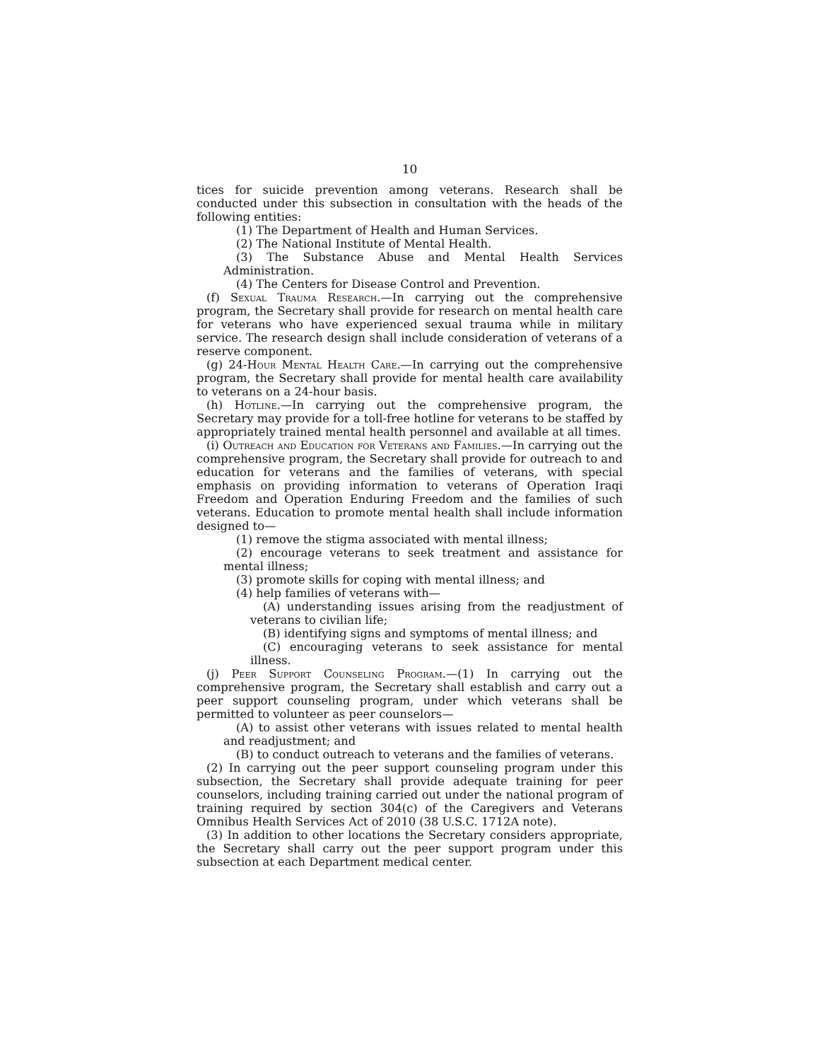10
tices for suicide prevention among veterans. Research shall be conducted under this subsection in consultation with the heads of the following entities:
(1) The Department of Health and Human Services.
(2) The National Institute of Mental Health.
(3) The Substance Abuse and Mental Health Services Administration.
(4) The Centers for Disease Control and Prevention.
(f) Sexual Trauma Research.—In carrying out the comprehensive program, the Secretary shall provide for research on mental health care for veterans who have experienced sexual trauma while in military service. The research design shall include consideration of veterans of a reserve component.
(g) 24-Hour Mental Health Care.—In carrying out the comprehensive program, the Secretary shall provide for mental health care availability to veterans on a 24-hour basis.
(h) Hotline.—In carrying out the comprehensive program, the Secretary may provide for a toll-free hotline for veterans to be staffed by appropriately trained mental health personnel and available at all times.
(i) Outreach and Education for Veterans and Families.—In carrying out the comprehensive program, the Secretary shall provide for outreach to and education for veterans and the families of veterans, with special emphasis on providing information to veterans of Operation Iraqi Freedom and Operation Enduring Freedom and the families of such veterans. Education to promote mental health shall include information designed to—
(1) remove the stigma associated with mental illness;
(2) encourage veterans to seek treatment and assistance for mental illness;
(3) promote skills for coping with mental illness; and
(4) help families of veterans with—
(A) understanding issues arising from the readjustment of veterans to civilian life;
(B) identifying signs and symptoms of mental illness; and
(C) encouraging veterans to seek assistance for mental illness.
(j) Peer Support Counseling Program.—(1) In carrying out the comprehensive program, the Secretary shall establish and carry out a peer support counseling program, under which veterans shall be permitted to volunteer as peer counselors—
(A) to assist other veterans with issues related to mental health and readjustment; and
(B) to conduct outreach to veterans and the families of veterans.
(2) In carrying out the peer support counseling program under this subsection, the Secretary shall provide adequate training for peer counselors, including training carried out under the national program of training required by section 304(c) of the Caregivers and Veterans Omnibus Health Services Act of 2010 (38 U.S.C. 1712A note).
(3) In addition to other locations the Secretary considers appropriate, the Secretary shall carry out the peer support program under this subsection at each Department medical center.